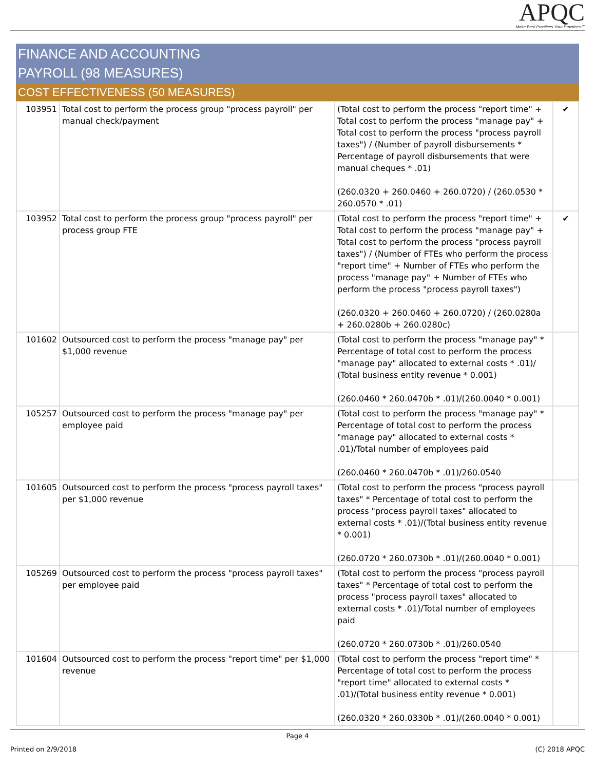APQC
Make Best Practices Your Practices℠
FINANCE AND ACCOUNTING
PAYROLL (98 MEASURES)
COST EFFECTIVENESS (50 MEASURES)
| 103951 | Total cost to perform the process group "process payroll" per manual check/payment | (Total cost to perform the process "report time" + Total cost to perform the process "manage pay" + Total cost to perform the process "process payroll taxes") / (Number of payroll disbursements * Percentage of payroll disbursements that were manual cheques * .01) (260.0320 + 260.0460 + 260.0720) / (260.0530 * 260.0570 * .01) | ✔ |
| 103952 | Total cost to perform the process group "process payroll" per process group FTE | (Total cost to perform the process "report time" + Total cost to perform the process "manage pay" + Total cost to perform the process "process payroll taxes") / (Number of FTEs who perform the process "report time" + Number of FTEs who perform the process "manage pay" + Number of FTEs who perform the process "process payroll taxes") (260.0320 + 260.0460 + 260.0720) / (260.0280a + 260.0280b + 260.0280c) | ✔ |
| 101602 | Outsourced cost to perform the process "manage pay" per $1,000 revenue | (Total cost to perform the process "manage pay" * Percentage of total cost to perform the process "manage pay" allocated to external costs * .01)/ (Total business entity revenue * 0.001) (260.0460 * 260.0470b * .01)/(260.0040 * 0.001) | |
| 105257 | Outsourced cost to perform the process "manage pay" per employee paid | (Total cost to perform the process "manage pay" * Percentage of total cost to perform the process "manage pay" allocated to external costs * .01)/Total number of employees paid (260.0460 * 260.0470b * .01)/260.0540 | |
| 101605 | Outsourced cost to perform the process "process payroll taxes" per $1,000 revenue | (Total cost to perform the process "process payroll taxes" * Percentage of total cost to perform the process "process payroll taxes" allocated to external costs * .01)/(Total business entity revenue * 0.001) (260.0720 * 260.0730b * .01)/(260.0040 * 0.001) | |
| 105269 | Outsourced cost to perform the process "process payroll taxes" per employee paid | (Total cost to perform the process "process payroll taxes" * Percentage of total cost to perform the process "process payroll taxes" allocated to external costs * .01)/Total number of employees paid (260.0720 * 260.0730b * .01)/260.0540 | |
| 101604 | Outsourced cost to perform the process "report time" per $1,000 revenue | (Total cost to perform the process "report time" * Percentage of total cost to perform the process "report time" allocated to external costs * .01)/(Total business entity revenue * 0.001) (260.0320 * 260.0330b * .01)/(260.0040 * 0.001) | |
Page 4
Printed on 2/9/2018 (C) 2018 APQC